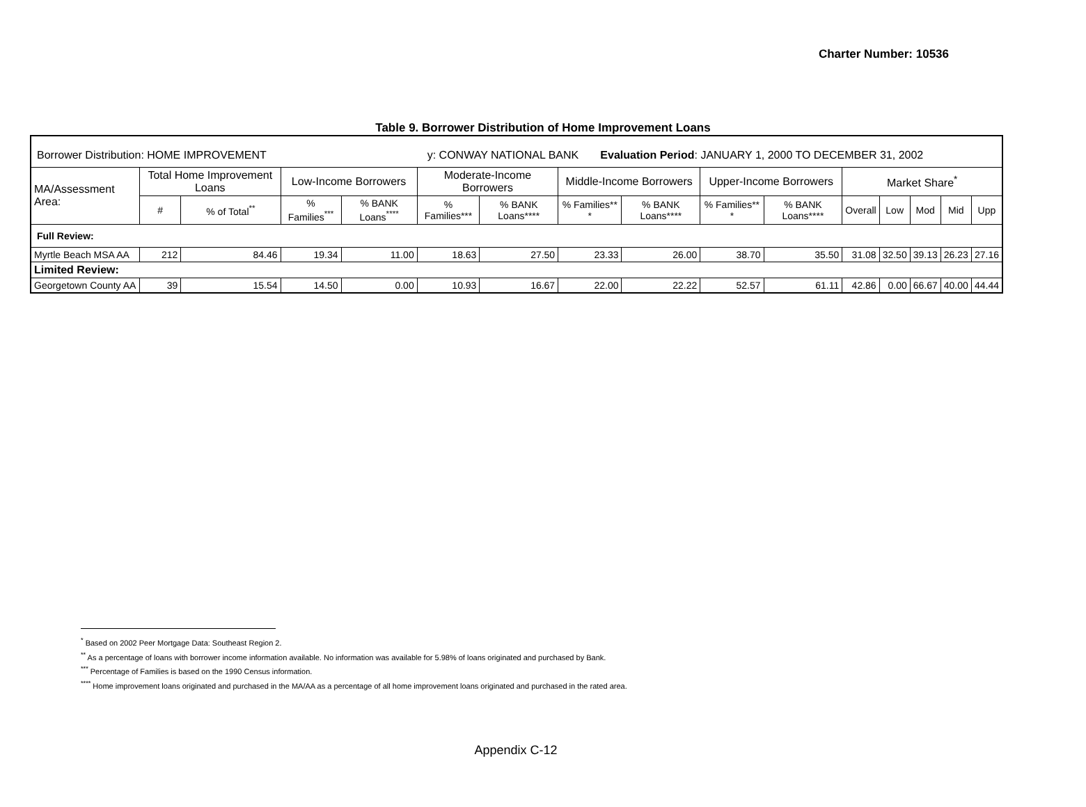Charter Number: 10536
Table 9. Borrower Distribution of Home Improvement Loans
| Borrower Distribution: HOME IMPROVEMENT y: CONWAY NATIONAL BANK Evaluation Period : JANUARY 1, 2000 TO DECEMBER 31, 2002 | | | | | | | | | | | | | | | |
| MA/Assessment Area: | Total Home Improvement Loans | | Low-Income Borrowers | | Moderate-Income Borrowers | | Middle-Income Borrowers | | Upper-Income Borrowers | | Market Share<sup>*</sup> | | | | |
| | # | % of Total<sup>**</sup> | % Families<sup>***</sup> | % BANK Loans<sup>****</sup> | % Families*** | % BANK Loans**** | % Families** * | % BANK Loans**** | % Families** * | % BANK Loans**** | Overall | Low | Mod | Mid | Upp |
| Full Review: | | | | | | | | | | | | | | | |
| Myrtle Beach MSA AA | 212 | 84.46 | 19.34 | 11.00 | 18.63 | 27.50 | 23.33 | 26.00 | 38.70 | 35.50 | 31.08 | 32.50 | 39.13 | 26.23 | 27.16 |
| Limited Review: | | | | | | | | | | | | | | | |
| Georgetown County AA | 39 | 15.54 | 14.50 | 0.00 | 10.93 | 16.67 | 22.00 | 22.22 | 52.57 | 61.11 | 42.86 | 0.00 | 66.67 | 40.00 | 44.44 |
<sup>*</sup> Based on 2002 Peer Mortgage Data: Southeast Region 2.
<sup>**</sup> As a percentage of loans with borrower income information available. No information was available for 5.98% of loans originated and purchased by Bank.
<sup>***</sup> Percentage of Families is based on the 1990 Census information.
<sup>****</sup> Home improvement loans originated and purchased in the MA/AA as a percentage of all home improvement loans originated and purchased in the rated area.
Appendix C-12